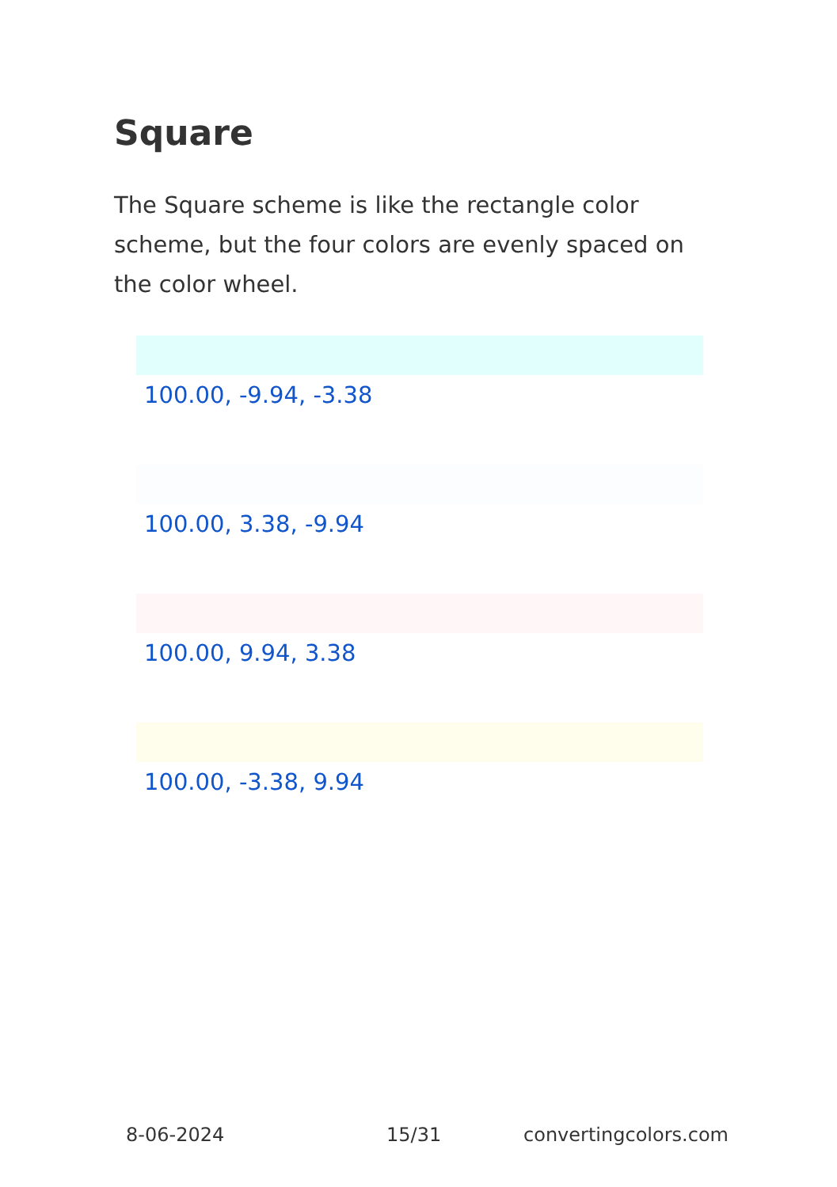Square
The Square scheme is like the rectangle color scheme, but the four colors are evenly spaced on the color wheel.
100.00, -9.94, -3.38
100.00, 3.38, -9.94
100.00, 9.94, 3.38
100.00, -3.38, 9.94
8-06-2024 15/31 convertingcolors.com